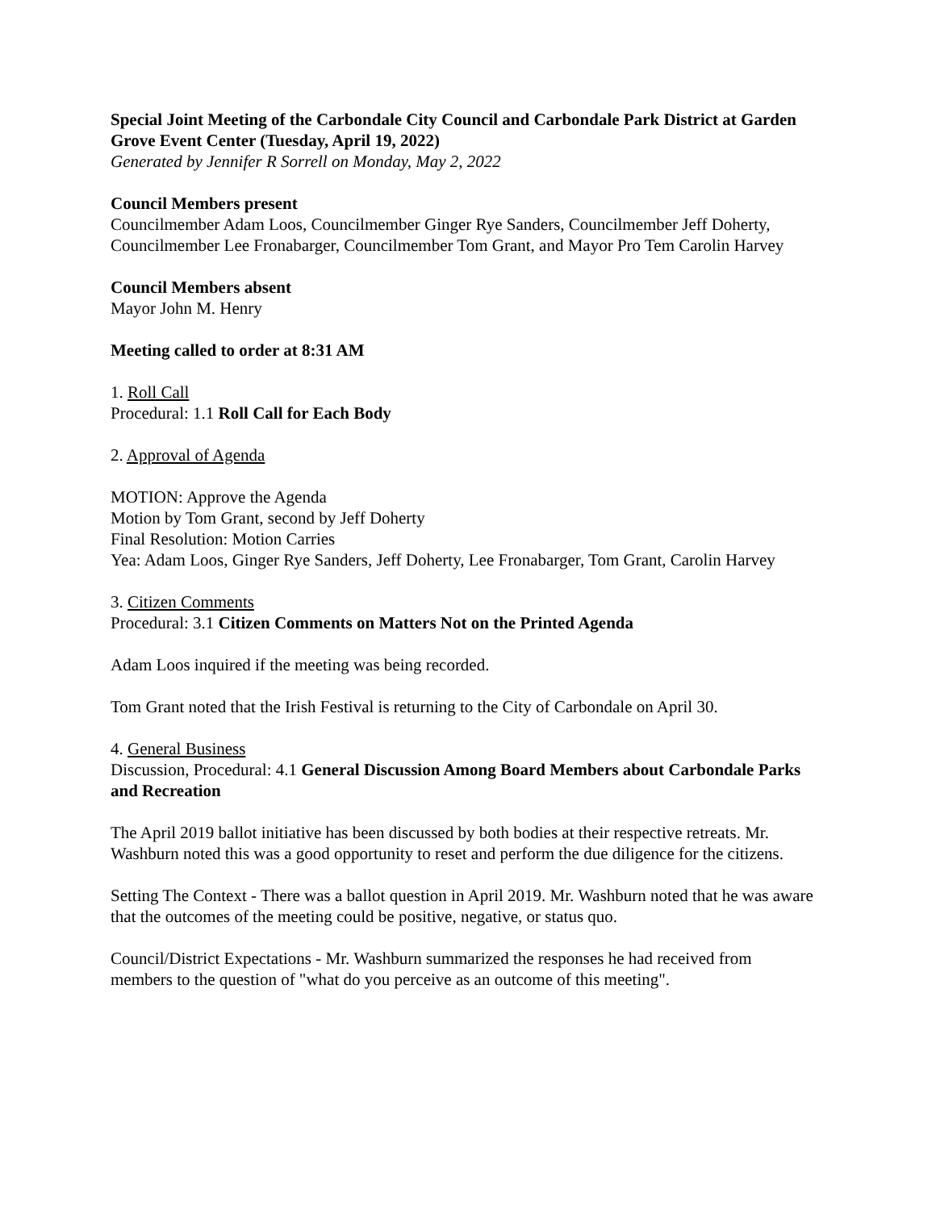Special Joint Meeting of the Carbondale City Council and Carbondale Park District at Garden Grove Event Center (Tuesday, April 19, 2022)
Generated by Jennifer R Sorrell on Monday, May 2, 2022
Council Members present
Councilmember Adam Loos, Councilmember Ginger Rye Sanders, Councilmember Jeff Doherty, Councilmember Lee Fronabarger, Councilmember Tom Grant, and Mayor Pro Tem Carolin Harvey
Council Members absent
Mayor John M. Henry
Meeting called to order at 8:31 AM
1. Roll Call
Procedural: 1.1 Roll Call for Each Body
2. Approval of Agenda
MOTION: Approve the Agenda
Motion by Tom Grant, second by Jeff Doherty
Final Resolution: Motion Carries
Yea: Adam Loos, Ginger Rye Sanders, Jeff Doherty, Lee Fronabarger, Tom Grant, Carolin Harvey
3. Citizen Comments
Procedural: 3.1 Citizen Comments on Matters Not on the Printed Agenda
Adam Loos inquired if the meeting was being recorded.
Tom Grant noted that the Irish Festival is returning to the City of Carbondale on April 30.
4. General Business
Discussion, Procedural: 4.1 General Discussion Among Board Members about Carbondale Parks and Recreation
The April 2019 ballot initiative has been discussed by both bodies at their respective retreats. Mr. Washburn noted this was a good opportunity to reset and perform the due diligence for the citizens.
Setting The Context - There was a ballot question in April 2019. Mr. Washburn noted that he was aware that the outcomes of the meeting could be positive, negative, or status quo.
Council/District Expectations - Mr. Washburn summarized the responses he had received from members to the question of "what do you perceive as an outcome of this meeting".